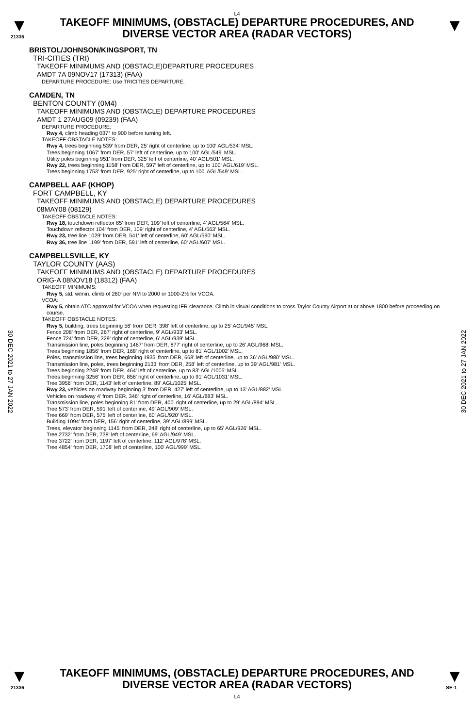L4
▼
21336
TAKEOFF MINIMUMS, (OBSTACLE) DEPARTURE PROCEDURES, AND
DIVERSE VECTOR AREA (RADAR VECTORS)
▼
BRISTOL/JOHNSON/KINGSPORT, TN
TRI-CITIES (TRI)
TAKEOFF MINIMUMS AND (OBSTACLE)DEPARTURE PROCEDURES
AMDT 7A 09NOV17 (17313) (FAA)
DEPARTURE PROCEDURE: Use TRICITIES DEPARTURE.
CAMDEN, TN
BENTON COUNTY (0M4)
TAKEOFF MINIMUMS AND (OBSTACLE) DEPARTURE PROCEDURES
AMDT 1 27AUG09 (09239) (FAA)
DEPARTURE PROCEDURE:
Rwy 4, climb heading 037° to 900 before turning left.
TAKEOFF OBSTACLE NOTES:
Rwy 4, trees beginning 539' from DER, 25' right of centerline, up to 100' AGL/534' MSL.
Trees beginning 1067' from DER, 57' left of centerline, up to 100' AGL/549' MSL.
Utility poles beginning 951' from DER, 325' left of centerline, 40' AGL/501' MSL.
Rwy 22, trees beginning 1158' from DER, 597' left of centerline, up to 100' AGL/619' MSL.
Trees beginning 1753' from DER, 925' right of centerline, up to 100' AGL/549' MSL.
CAMPBELL AAF (KHOP)
FORT CAMPBELL, KY
TAKEOFF MINIMUMS AND (OBSTACLE) DEPARTURE PROCEDURES
08MAY08 (08129)
TAKEOFF OBSTACLE NOTES:
Rwy 18, touchdown reflector 85' from DER, 109' left of centerline, 4' AGL/564' MSL.
Touchdown reflector 104' from DER, 109' right of centerline, 4' AGL/563' MSL.
Rwy 23, tree line 1029' from DER, 541' left of centerline, 60' AGL/590' MSL.
Rwy 36, tree line 1199' from DER, 591' left of centerline, 60' AGL/607' MSL.
CAMPBELLSVILLE, KY
TAYLOR COUNTY (AAS)
TAKEOFF MINIMUMS AND (OBSTACLE) DEPARTURE PROCEDURES
ORIG-A 08NOV18 (18312) (FAA)
TAKEOFF MINIMUMS:
Rwy 5, std. w/min. climb of 260' per NM to 2000 or 1000-2½ for VCOA.
VCOA:
Rwy 5, obtain ATC approval for VCOA when requesting IFR clearance. Climb in visual conditions to cross Taylor County Airport at or above 1800 before proceeding on course.
TAKEOFF OBSTACLE NOTES:
Rwy 5, building, trees beginning 56' from DER, 398' left of centerline, up to 25' AGL/945' MSL.
Fence 208' from DER, 267' right of centerline, 9' AGL/933' MSL.
Fence 724' from DER, 329' right of centerline, 6' AGL/939' MSL.
Transmission line, poles beginning 1467' from DER, 877' right of centerline, up to 26' AGL/968' MSL.
Trees beginning 1856' from DER, 168' right of centerline, up to 81' AGL/1002' MSL.
Poles, transmission line, trees beginning 1935' from DER, 668' left of centerline, up to 36' AGL/980' MSL.
Transmission line, poles, trees beginning 2133' from DER, 258' left of centerline, up to 39' AGL/981' MSL.
Trees beginning 2248' from DER, 464' left of centerline, up to 83' AGL/1005' MSL.
Trees beginning 3256' from DER, 856' right of centerline, up to 91' AGL/1031' MSL.
Tree 3956' from DER, 1143' left of centerline, 89' AGL/1025' MSL.
Rwy 23, vehicles on roadway beginning 3' from DER, 427' left of centerline, up to 13' AGL/882' MSL.
Vehicles on roadway 4' from DER, 346' right of centerline, 16' AGL/883' MSL.
Transmission line, poles beginning 81' from DER, 400' right of centerline, up to 29' AGL/894' MSL.
Tree 573' from DER, 591' left of centerline, 49' AGL/909' MSL.
Tree 669' from DER, 575' left of centerline, 60' AGL/920' MSL.
Building 1094' from DER, 156' right of centerline, 39' AGL/899' MSL.
Trees, elevator beginning 1145' from DER, 248' right of centerline, up to 65' AGL/926' MSL.
Tree 2732' from DER, 738' left of centerline, 69' AGL/949' MSL.
Tree 3722' from DER, 1197' left of centerline, 112' AGL/978' MSL.
Tree 4854' from DER, 1708' left of centerline, 100' AGL/999' MSL.
30 DEC 2021 to 27 JAN 2022
30 DEC 2021 to 27 JAN 2022
▼
21336
TAKEOFF MINIMUMS, (OBSTACLE) DEPARTURE PROCEDURES, AND
DIVERSE VECTOR AREA (RADAR VECTORS)
L4
▼
SE-1